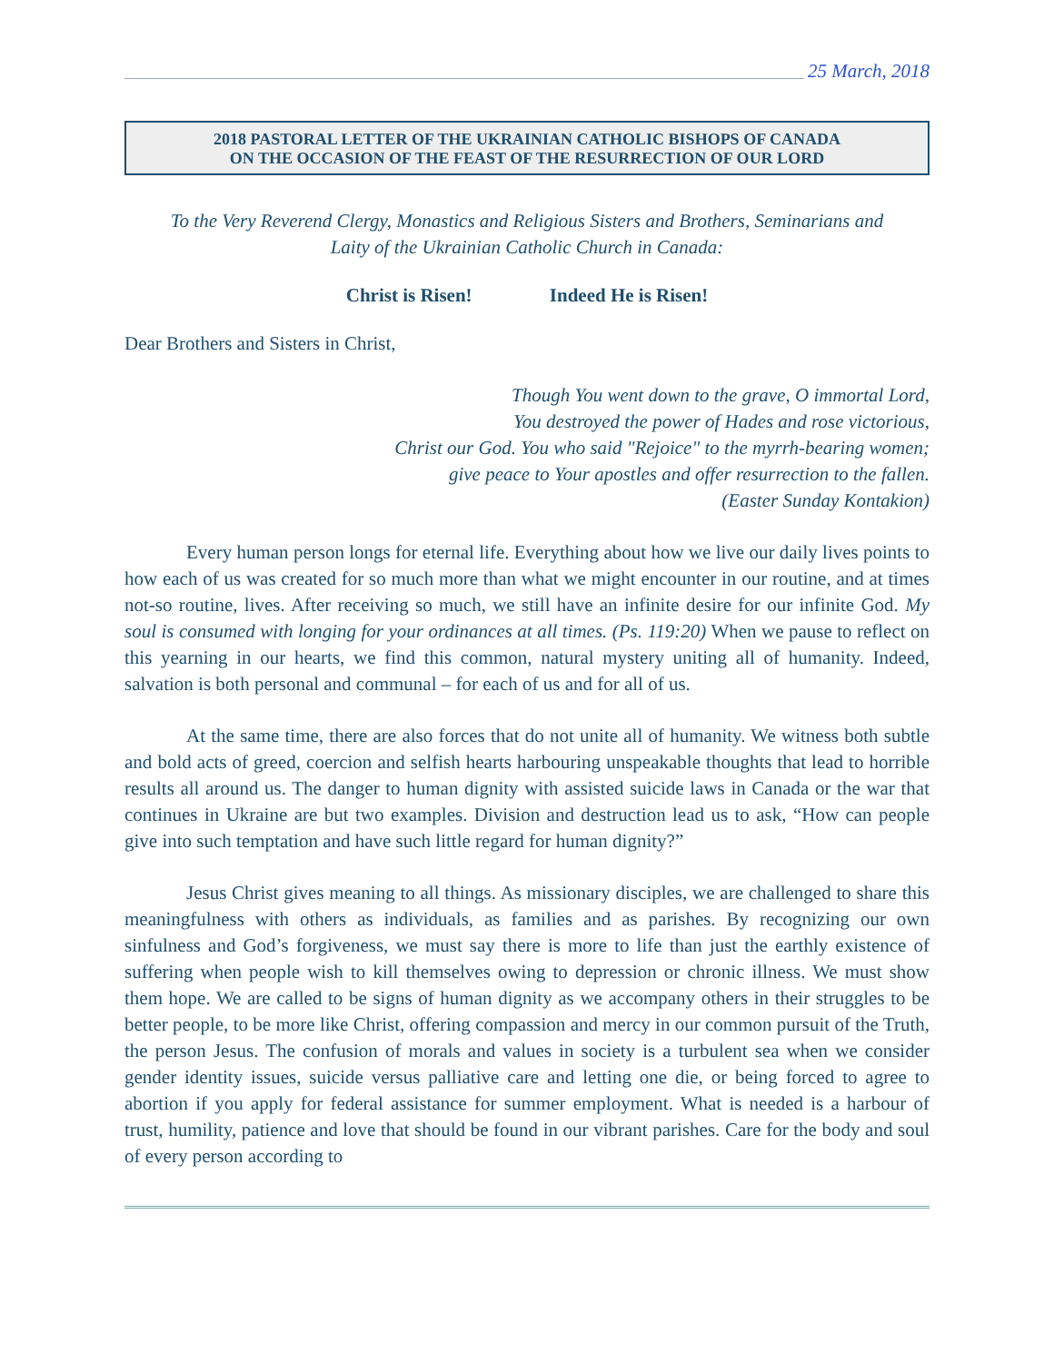25 March, 2018
2018 PASTORAL LETTER OF THE UKRAINIAN CATHOLIC BISHOPS OF CANADA
ON THE OCCASION OF THE FEAST OF THE RESURRECTION OF OUR LORD
To the Very Reverend Clergy, Monastics and Religious Sisters and Brothers, Seminarians and
Laity of the Ukrainian Catholic Church in Canada:
Christ is Risen! Indeed He is Risen!
Dear Brothers and Sisters in Christ,
Though You went down to the grave, O immortal Lord,
You destroyed the power of Hades and rose victorious,
Christ our God. You who said "Rejoice" to the myrrh-bearing women;
give peace to Your apostles and offer resurrection to the fallen.
(Easter Sunday Kontakion)
Every human person longs for eternal life. Everything about how we live our daily lives points to how each of us was created for so much more than what we might encounter in our routine, and at times not-so routine, lives. After receiving so much, we still have an infinite desire for our infinite God. My soul is consumed with longing for your ordinances at all times. (Ps. 119:20) When we pause to reflect on this yearning in our hearts, we find this common, natural mystery uniting all of humanity. Indeed, salvation is both personal and communal – for each of us and for all of us.
At the same time, there are also forces that do not unite all of humanity. We witness both subtle and bold acts of greed, coercion and selfish hearts harbouring unspeakable thoughts that lead to horrible results all around us. The danger to human dignity with assisted suicide laws in Canada or the war that continues in Ukraine are but two examples. Division and destruction lead us to ask, “How can people give into such temptation and have such little regard for human dignity?”
Jesus Christ gives meaning to all things. As missionary disciples, we are challenged to share this meaningfulness with others as individuals, as families and as parishes. By recognizing our own sinfulness and God’s forgiveness, we must say there is more to life than just the earthly existence of suffering when people wish to kill themselves owing to depression or chronic illness. We must show them hope. We are called to be signs of human dignity as we accompany others in their struggles to be better people, to be more like Christ, offering compassion and mercy in our common pursuit of the Truth, the person Jesus. The confusion of morals and values in society is a turbulent sea when we consider gender identity issues, suicide versus palliative care and letting one die, or being forced to agree to abortion if you apply for federal assistance for summer employment. What is needed is a harbour of trust, humility, patience and love that should be found in our vibrant parishes. Care for the body and soul of every person according to